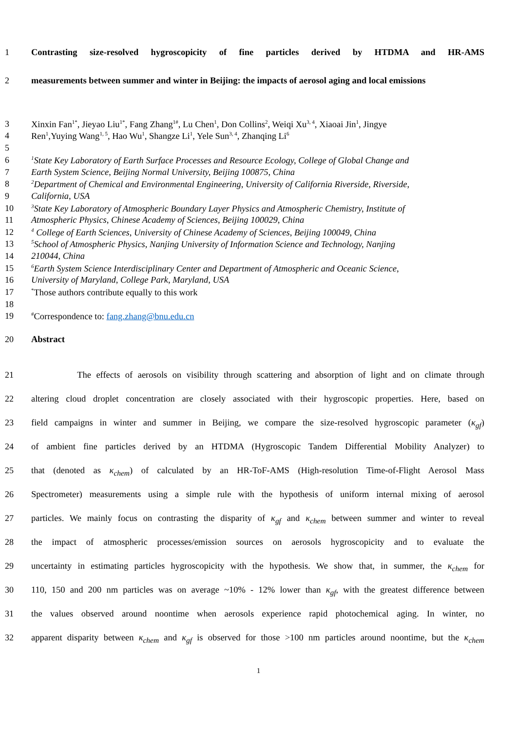1 Contrasting size-resolved hygroscopicity of fine particles derived by HTDMA and HR-AMS
2 measurements between summer and winter in Beijing: the impacts of aerosol aging and local emissions
3 Xinxin Fan<sup>1*</sup>, Jieyao Liu<sup>1*</sup>, Fang Zhang<sup>1#</sup>, Lu Chen<sup>1</sup>, Don Collins<sup>2</sup>, Weiqi Xu<sup>3, 4</sup>, Xiaoai Jin<sup>1</sup>, Jingye
4 Ren<sup>1</sup>,Yuying Wang<sup>1, 5</sup>, Hao Wu<sup>1</sup>, Shangze Li<sup>1</sup>, Yele Sun<sup>3, 4</sup>, Zhanqing Li<sup>6</sup>
5
6<sup>1</sup>State Key Laboratory of Earth Surface Processes and Resource Ecology, College of Global Change and
7 Earth System Science, Beijing Normal University, Beijing 100875, China
8<sup>2</sup>Department of Chemical and Environmental Engineering, University of California Riverside, Riverside,
9 California, USA
10<sup>3</sup>State Key Laboratory of Atmospheric Boundary Layer Physics and Atmospheric Chemistry, Institute of
11 Atmospheric Physics, Chinese Academy of Sciences, Beijing 100029, China
12<sup>4</sup> College of Earth Sciences, University of Chinese Academy of Sciences, Beijing 100049, China
13<sup>5</sup>School of Atmospheric Physics, Nanjing University of Information Science and Technology, Nanjing
14 210044, China
15<sup>6</sup>Earth System Science Interdisciplinary Center and Department of Atmospheric and Oceanic Science,
16 University of Maryland, College Park, Maryland, USA
17<sup>*</sup>Those authors contribute equally to this work
18
19<sup>#</sup>Correspondence to: fang.zhang@bnu.edu.cn
20 Abstract
21 The effects of aerosols on visibility through scattering and absorption of light and on climate through
22 altering cloud droplet concentration are closely associated with their hygroscopic properties. Here, based on
23 field campaigns in winter and summer in Beijing, we compare the size-resolved hygroscopic parameter (κ<sub>gf</sub>)
24 of ambient fine particles derived by an HTDMA (Hygroscopic Tandem Differential Mobility Analyzer) to
25 that (denoted as κ<sub>chem</sub>) of calculated by an HR-ToF-AMS (High-resolution Time-of-Flight Aerosol Mass
26 Spectrometer) measurements using a simple rule with the hypothesis of uniform internal mixing of aerosol
27 particles. We mainly focus on contrasting the disparity of κ<sub>gf</sub> and κ<sub>chem</sub> between summer and winter to reveal
28 the impact of atmospheric processes/emission sources on aerosols hygroscopicity and to evaluate the
29 uncertainty in estimating particles hygroscopicity with the hypothesis. We show that, in summer, the κ<sub>chem</sub> for
30 110, 150 and 200 nm particles was on average ~10% - 12% lower than κ<sub>gf</sub>, with the greatest difference between
31 the values observed around noontime when aerosols experience rapid photochemical aging. In winter, no
32 apparent disparity between κ<sub>chem</sub> and κ<sub>gf</sub> is observed for those >100 nm particles around noontime, but the κ<sub>chem</sub>
1